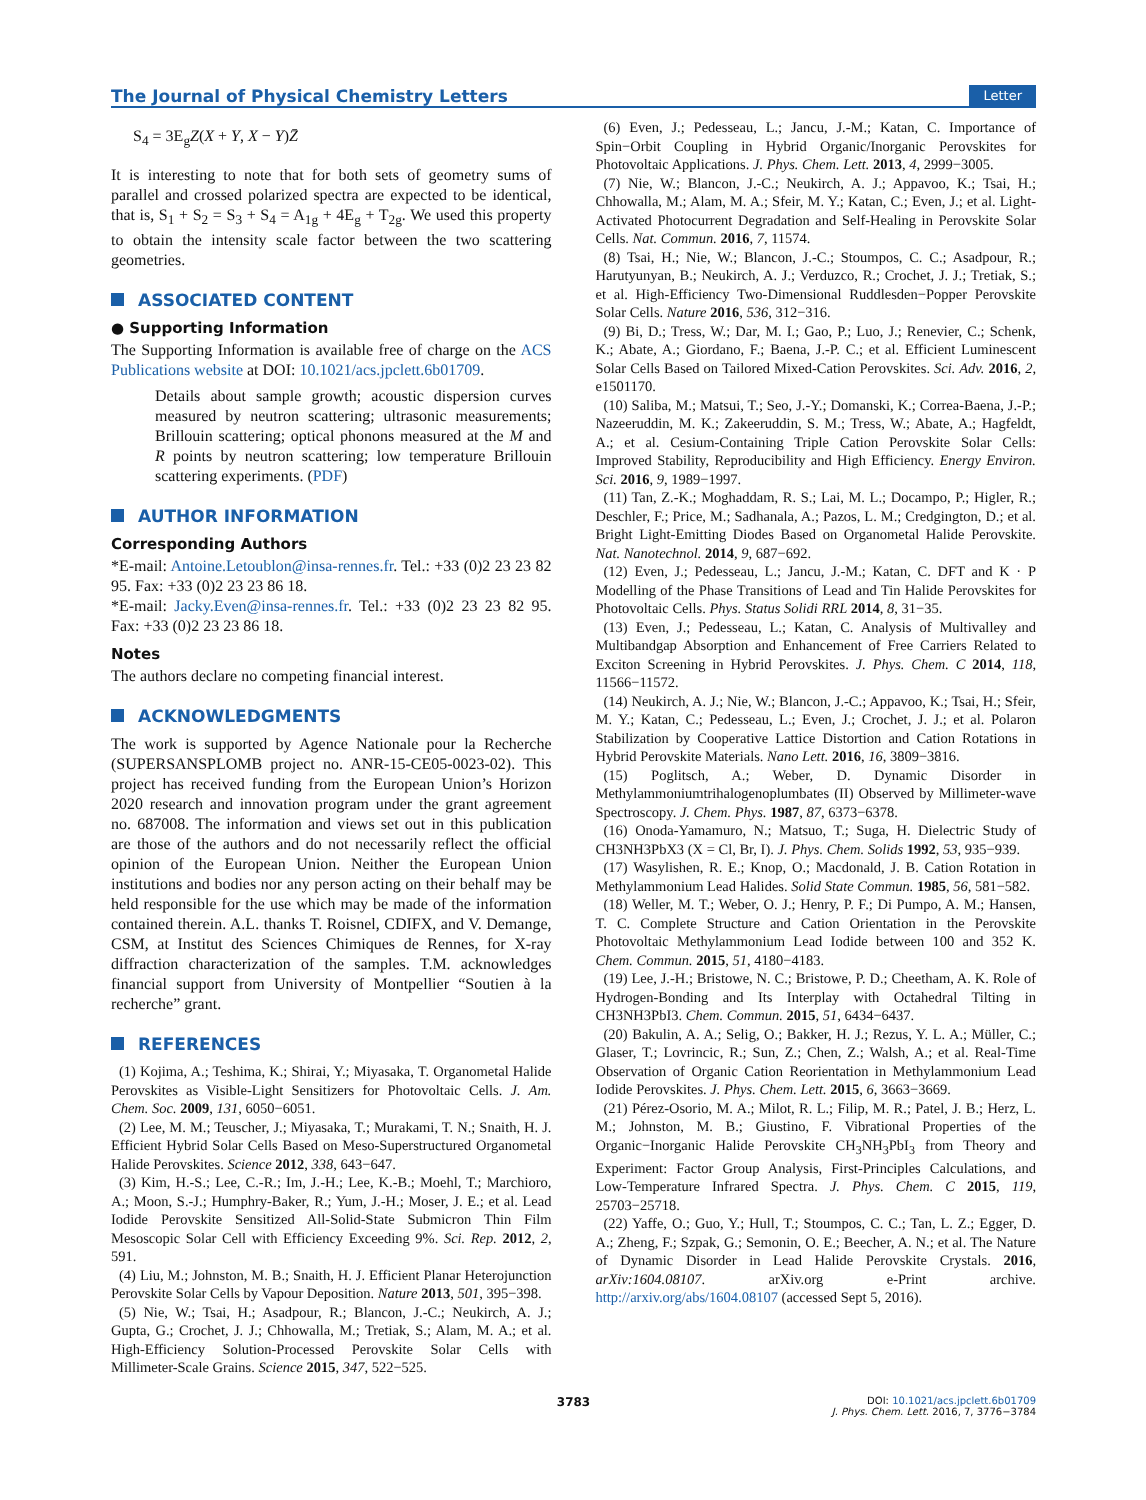The Journal of Physical Chemistry Letters
Letter
S<sub>4</sub> = 3E<sub>g</sub>Z(X + Y, X − Y)Z̄
It is interesting to note that for both sets of geometry sums of parallel and crossed polarized spectra are expected to be identical, that is, S<sub>1</sub> + S<sub>2</sub> = S<sub>3</sub> + S<sub>4</sub> = A<sub>1g</sub> + 4E<sub>g</sub> + T<sub>2g</sub>. We used this property to obtain the intensity scale factor between the two scattering geometries.
ASSOCIATED CONTENT
● Supporting Information
The Supporting Information is available free of charge on the ACS Publications website at DOI: 10.1021/acs.jpclett.6b01709.
Details about sample growth; acoustic dispersion curves measured by neutron scattering; ultrasonic measurements; Brillouin scattering; optical phonons measured at the M and R points by neutron scattering; low temperature Brillouin scattering experiments. (PDF)
AUTHOR INFORMATION
Corresponding Authors
*E-mail: Antoine.Letoublon@insa-rennes.fr. Tel.: +33 (0)2 23 23 82 95. Fax: +33 (0)2 23 23 86 18.
*E-mail: Jacky.Even@insa-rennes.fr. Tel.: +33 (0)2 23 23 82 95. Fax: +33 (0)2 23 23 86 18.
Notes
The authors declare no competing financial interest.
ACKNOWLEDGMENTS
The work is supported by Agence Nationale pour la Recherche (SUPERSANSPLOMB project no. ANR-15-CE05-0023-02). This project has received funding from the European Union’s Horizon 2020 research and innovation program under the grant agreement no. 687008. The information and views set out in this publication are those of the authors and do not necessarily reflect the official opinion of the European Union. Neither the European Union institutions and bodies nor any person acting on their behalf may be held responsible for the use which may be made of the information contained therein. A.L. thanks T. Roisnel, CDIFX, and V. Demange, CSM, at Institut des Sciences Chimiques de Rennes, for X-ray diffraction characterization of the samples. T.M. acknowledges financial support from University of Montpellier “Soutien à la recherche” grant.
REFERENCES
(1) Kojima, A.; Teshima, K.; Shirai, Y.; Miyasaka, T. Organometal Halide Perovskites as Visible-Light Sensitizers for Photovoltaic Cells. J. Am. Chem. Soc. 2009, 131, 6050−6051.
(2) Lee, M. M.; Teuscher, J.; Miyasaka, T.; Murakami, T. N.; Snaith, H. J. Efficient Hybrid Solar Cells Based on Meso-Superstructured Organometal Halide Perovskites. Science 2012, 338, 643−647.
(3) Kim, H.-S.; Lee, C.-R.; Im, J.-H.; Lee, K.-B.; Moehl, T.; Marchioro, A.; Moon, S.-J.; Humphry-Baker, R.; Yum, J.-H.; Moser, J. E.; et al. Lead Iodide Perovskite Sensitized All-Solid-State Submicron Thin Film Mesoscopic Solar Cell with Efficiency Exceeding 9%. Sci. Rep. 2012, 2, 591.
(4) Liu, M.; Johnston, M. B.; Snaith, H. J. Efficient Planar Heterojunction Perovskite Solar Cells by Vapour Deposition. Nature 2013, 501, 395−398.
(5) Nie, W.; Tsai, H.; Asadpour, R.; Blancon, J.-C.; Neukirch, A. J.; Gupta, G.; Crochet, J. J.; Chhowalla, M.; Tretiak, S.; Alam, M. A.; et al. High-Efficiency Solution-Processed Perovskite Solar Cells with Millimeter-Scale Grains. Science 2015, 347, 522−525.
(6) Even, J.; Pedesseau, L.; Jancu, J.-M.; Katan, C. Importance of Spin−Orbit Coupling in Hybrid Organic/Inorganic Perovskites for Photovoltaic Applications. J. Phys. Chem. Lett. 2013, 4, 2999−3005.
(7) Nie, W.; Blancon, J.-C.; Neukirch, A. J.; Appavoo, K.; Tsai, H.; Chhowalla, M.; Alam, M. A.; Sfeir, M. Y.; Katan, C.; Even, J.; et al. Light-Activated Photocurrent Degradation and Self-Healing in Perovskite Solar Cells. Nat. Commun. 2016, 7, 11574.
(8) Tsai, H.; Nie, W.; Blancon, J.-C.; Stoumpos, C. C.; Asadpour, R.; Harutyunyan, B.; Neukirch, A. J.; Verduzco, R.; Crochet, J. J.; Tretiak, S.; et al. High-Efficiency Two-Dimensional Ruddlesden−Popper Perovskite Solar Cells. Nature 2016, 536, 312−316.
(9) Bi, D.; Tress, W.; Dar, M. I.; Gao, P.; Luo, J.; Renevier, C.; Schenk, K.; Abate, A.; Giordano, F.; Baena, J.-P. C.; et al. Efficient Luminescent Solar Cells Based on Tailored Mixed-Cation Perovskites. Sci. Adv. 2016, 2, e1501170.
(10) Saliba, M.; Matsui, T.; Seo, J.-Y.; Domanski, K.; Correa-Baena, J.-P.; Nazeeruddin, M. K.; Zakeeruddin, S. M.; Tress, W.; Abate, A.; Hagfeldt, A.; et al. Cesium-Containing Triple Cation Perovskite Solar Cells: Improved Stability, Reproducibility and High Efficiency. Energy Environ. Sci. 2016, 9, 1989−1997.
(11) Tan, Z.-K.; Moghaddam, R. S.; Lai, M. L.; Docampo, P.; Higler, R.; Deschler, F.; Price, M.; Sadhanala, A.; Pazos, L. M.; Credgington, D.; et al. Bright Light-Emitting Diodes Based on Organometal Halide Perovskite. Nat. Nanotechnol. 2014, 9, 687−692.
(12) Even, J.; Pedesseau, L.; Jancu, J.-M.; Katan, C. DFT and K · P Modelling of the Phase Transitions of Lead and Tin Halide Perovskites for Photovoltaic Cells. Phys. Status Solidi RRL 2014, 8, 31−35.
(13) Even, J.; Pedesseau, L.; Katan, C. Analysis of Multivalley and Multibandgap Absorption and Enhancement of Free Carriers Related to Exciton Screening in Hybrid Perovskites. J. Phys. Chem. C 2014, 118, 11566−11572.
(14) Neukirch, A. J.; Nie, W.; Blancon, J.-C.; Appavoo, K.; Tsai, H.; Sfeir, M. Y.; Katan, C.; Pedesseau, L.; Even, J.; Crochet, J. J.; et al. Polaron Stabilization by Cooperative Lattice Distortion and Cation Rotations in Hybrid Perovskite Materials. Nano Lett. 2016, 16, 3809−3816.
(15) Poglitsch, A.; Weber, D. Dynamic Disorder in Methylammoniumtrihalogenoplumbates (II) Observed by Millimeter-wave Spectroscopy. J. Chem. Phys. 1987, 87, 6373−6378.
(16) Onoda-Yamamuro, N.; Matsuo, T.; Suga, H. Dielectric Study of CH3NH3PbX3 (X = Cl, Br, I). J. Phys. Chem. Solids 1992, 53, 935−939.
(17) Wasylishen, R. E.; Knop, O.; Macdonald, J. B. Cation Rotation in Methylammonium Lead Halides. Solid State Commun. 1985, 56, 581−582.
(18) Weller, M. T.; Weber, O. J.; Henry, P. F.; Di Pumpo, A. M.; Hansen, T. C. Complete Structure and Cation Orientation in the Perovskite Photovoltaic Methylammonium Lead Iodide between 100 and 352 K. Chem. Commun. 2015, 51, 4180−4183.
(19) Lee, J.-H.; Bristowe, N. C.; Bristowe, P. D.; Cheetham, A. K. Role of Hydrogen-Bonding and Its Interplay with Octahedral Tilting in CH3NH3PbI3. Chem. Commun. 2015, 51, 6434−6437.
(20) Bakulin, A. A.; Selig, O.; Bakker, H. J.; Rezus, Y. L. A.; Müller, C.; Glaser, T.; Lovrincic, R.; Sun, Z.; Chen, Z.; Walsh, A.; et al. Real-Time Observation of Organic Cation Reorientation in Methylammonium Lead Iodide Perovskites. J. Phys. Chem. Lett. 2015, 6, 3663−3669.
(21) Pérez-Osorio, M. A.; Milot, R. L.; Filip, M. R.; Patel, J. B.; Herz, L. M.; Johnston, M. B.; Giustino, F. Vibrational Properties of the Organic−Inorganic Halide Perovskite CH<sub>3</sub>NH<sub>3</sub>PbI<sub>3</sub> from Theory and Experiment: Factor Group Analysis, First-Principles Calculations, and Low-Temperature Infrared Spectra. J. Phys. Chem. C 2015, 119, 25703−25718.
(22) Yaffe, O.; Guo, Y.; Hull, T.; Stoumpos, C. C.; Tan, L. Z.; Egger, D. A.; Zheng, F.; Szpak, G.; Semonin, O. E.; Beecher, A. N.; et al. The Nature of Dynamic Disorder in Lead Halide Perovskite Crystals. 2016, arXiv:1604.08107. arXiv.org e-Print archive. http://arxiv.org/abs/1604.08107 (accessed Sept 5, 2016).
3783
DOI: 10.1021/acs.jpclett.6b01709
J. Phys. Chem. Lett. 2016, 7, 3776−3784